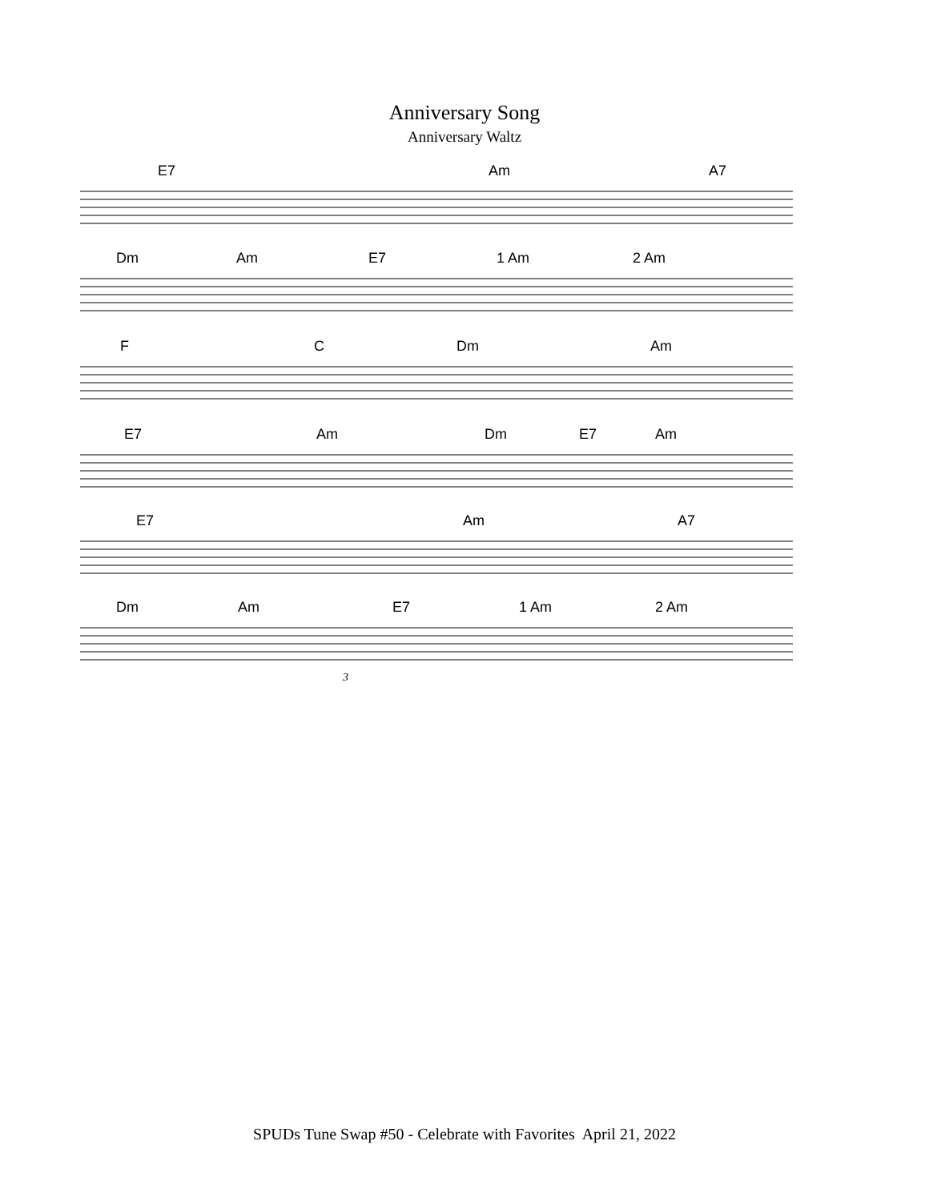Anniversary Song
Anniversary Waltz
E7 Am A7
Dm Am E7 1 Am 2 Am
F C Dm Am
E7 Am Dm E7 Am
E7 Am A7
Dm Am E7 1 Am 2 Am
3
SPUDs Tune Swap #50 - Celebrate with Favorites April 21, 2022